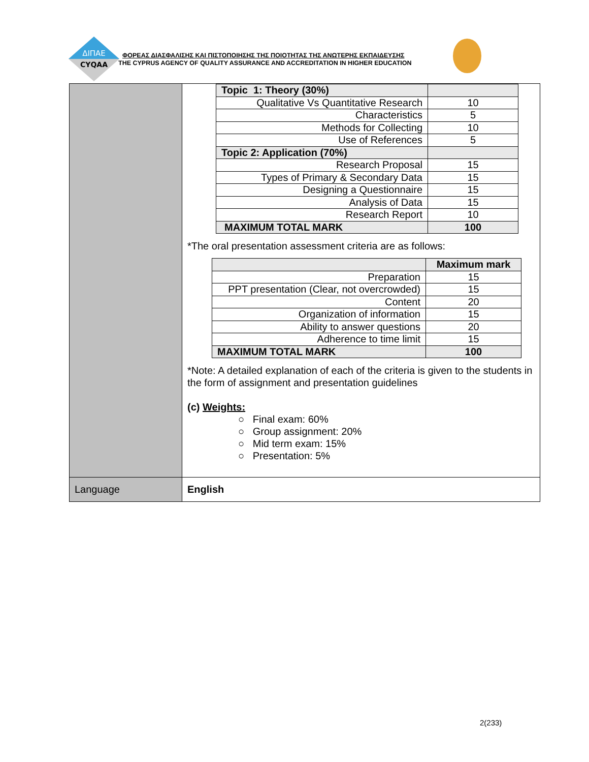ΔΙΠΑΕ
CYQAA
ΦΟΡΕΑΣ ΔΙΑΣΦΑΛΙΣΗΣ ΚΑΙ ΠΙΣΤΟΠΟΙΗΣΗΣ ΤΗΣ ΠΟΙΟΤΗΤΑΣ ΤΗΣ ΑΝΩΤΕΡΗΣ ΕΚΠΑΙΔΕΥΣΗΣ
THE CYPRUS AGENCY OF QUALITY ASSURANCE AND ACCREDITATION IN HIGHER EDUCATION
| | / Topic 1: Theory (30%) / / / Qualitative Vs Quantitative Research / 10 / / Characteristics / 5 / / Methods for Collecting / 10 / / Use of References / 5 / / Topic 2: Application (70%) / / / Research Proposal / 15 / / Types of Primary & Secondary Data / 15 / / Designing a Questionnaire / 15 / / Analysis of Data / 15 / / Research Report / 10 / / MAXIMUM TOTAL MARK / 100 / *The oral presentation assessment criteria are as follows: / / Maximum mark / / Preparation / 15 / / PPT presentation (Clear, not overcrowded) / 15 / / Content / 20 / / Organization of information / 15 / / Ability to answer questions / 20 / / Adherence to time limit / 15 / / MAXIMUM TOTAL MARK / 100 / *Note: A detailed explanation of each of the criteria is given to the students in the form of assignment and presentation guidelines (c) Weights: ○ Final exam: 60% ○ Group assignment: 20% ○ Mid term exam: 15% ○ Presentation: 5% |
| Language | English |
2(233)